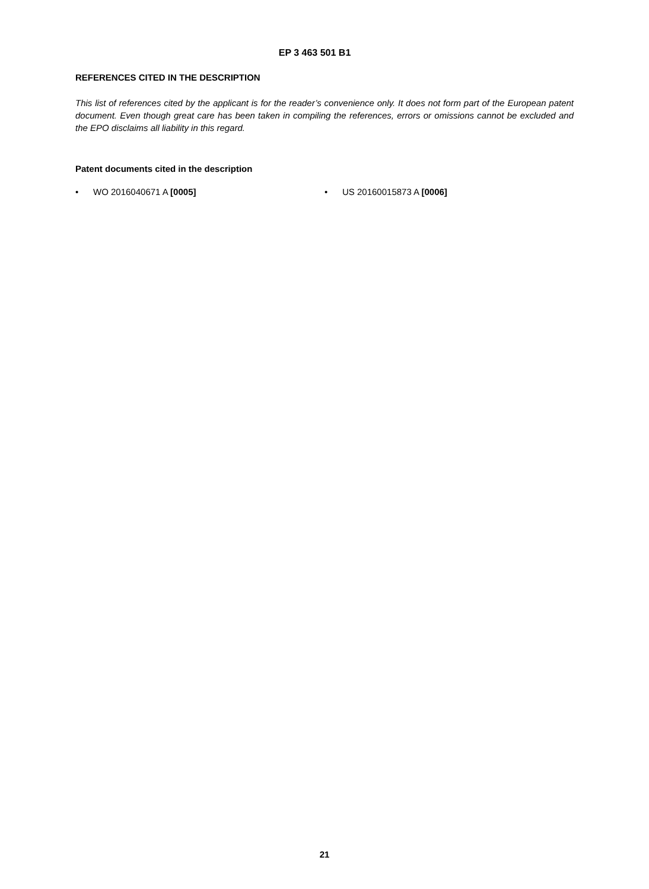EP 3 463 501 B1
REFERENCES CITED IN THE DESCRIPTION
This list of references cited by the applicant is for the reader’s convenience only. It does not form part of the European patent document. Even though great care has been taken in compiling the references, errors or omissions cannot be excluded and the EPO disclaims all liability in this regard.
Patent documents cited in the description
• WO 2016040671 A [0005] • US 20160015873 A [0006]
21